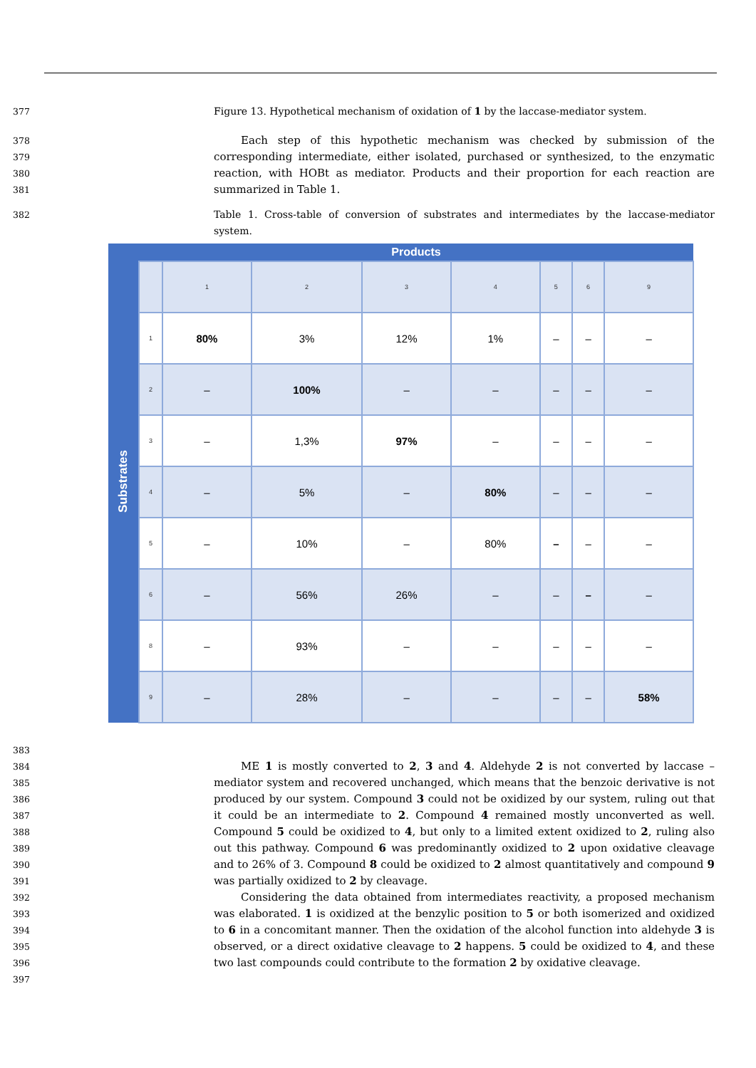377 Figure 13. Hypothetical mechanism of oxidation of 1 by the laccase-mediator system.
378
379
380
381
Each step of this hypothetic mechanism was checked by submission of the corresponding intermediate, either isolated, purchased or synthesized, to the enzymatic reaction, with HOBt as mediator. Products and their proportion for each reaction are summarized in Table 1.
382 Table 1. Cross-table of conversion of substrates and intermediates by the laccase-mediator system.
| Substrates | Products | | | | | | | |
| | | 1 | 2 | 3 | 4 | 5 | 6 | 9 |
| | 1 | 80% | 3% | 12% | 1% | – | – | – |
| | 2 | – | 100% | – | – | – | – | – |
| | 3 | – | 1,3% | 97% | – | – | – | – |
| | 4 | – | 5% | – | 80% | – | – | – |
| | 5 | – | 10% | – | 80% | – | – | – |
| | 6 | – | 56% | 26% | – | – | – | – |
| | 8 | – | 93% | – | – | – | – | – |
| | 9 | – | 28% | – | – | – | – | 58% |
383
384
385
386
387
388
389
390
391
392
393
394
395
396
397
ME 1 is mostly converted to 2, 3 and 4. Aldehyde 2 is not converted by laccase – mediator system and recovered unchanged, which means that the benzoic derivative is not produced by our system. Compound 3 could not be oxidized by our system, ruling out that it could be an intermediate to 2. Compound 4 remained mostly unconverted as well. Compound 5 could be oxidized to 4, but only to a limited extent oxidized to 2, ruling also out this pathway. Compound 6 was predominantly oxidized to 2 upon oxidative cleavage and to 26% of 3. Compound 8 could be oxidized to 2 almost quantitatively and compound 9 was partially oxidized to 2 by cleavage.
Considering the data obtained from intermediates reactivity, a proposed mechanism was elaborated. 1 is oxidized at the benzylic position to 5 or both isomerized and oxidized to 6 in a concomitant manner. Then the oxidation of the alcohol function into aldehyde 3 is observed, or a direct oxidative cleavage to 2 happens. 5 could be oxidized to 4, and these two last compounds could contribute to the formation 2 by oxidative cleavage.